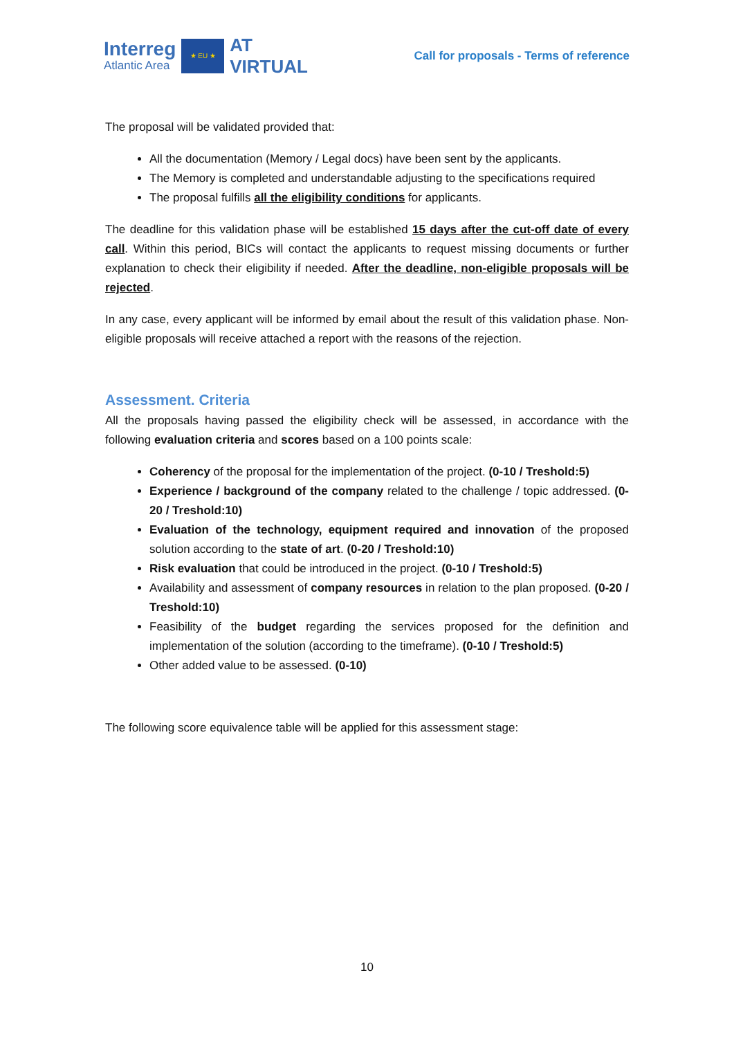Interreg
Atlantic Area
★ EU ★
AT
VIRTUAL
Call for proposals - Terms of reference
The proposal will be validated provided that:
All the documentation (Memory / Legal docs) have been sent by the applicants.
The Memory is completed and understandable adjusting to the specifications required
The proposal fulfills all the eligibility conditions for applicants.
The deadline for this validation phase will be established 15 days after the cut-off date of every call. Within this period, BICs will contact the applicants to request missing documents or further explanation to check their eligibility if needed. After the deadline, non-eligible proposals will be rejected.
In any case, every applicant will be informed by email about the result of this validation phase. Non-eligible proposals will receive attached a report with the reasons of the rejection.
Assessment. Criteria
All the proposals having passed the eligibility check will be assessed, in accordance with the following evaluation criteria and scores based on a 100 points scale:
Coherency of the proposal for the implementation of the project. (0-10 / Treshold:5)
Experience / background of the company related to the challenge / topic addressed. (0-20 / Treshold:10)
Evaluation of the technology, equipment required and innovation of the proposed solution according to the state of art. (0-20 / Treshold:10)
Risk evaluation that could be introduced in the project. (0-10 / Treshold:5)
Availability and assessment of company resources in relation to the plan proposed. (0-20 / Treshold:10)
Feasibility of the budget regarding the services proposed for the definition and implementation of the solution (according to the timeframe). (0-10 / Treshold:5)
Other added value to be assessed. (0-10)
The following score equivalence table will be applied for this assessment stage:
10